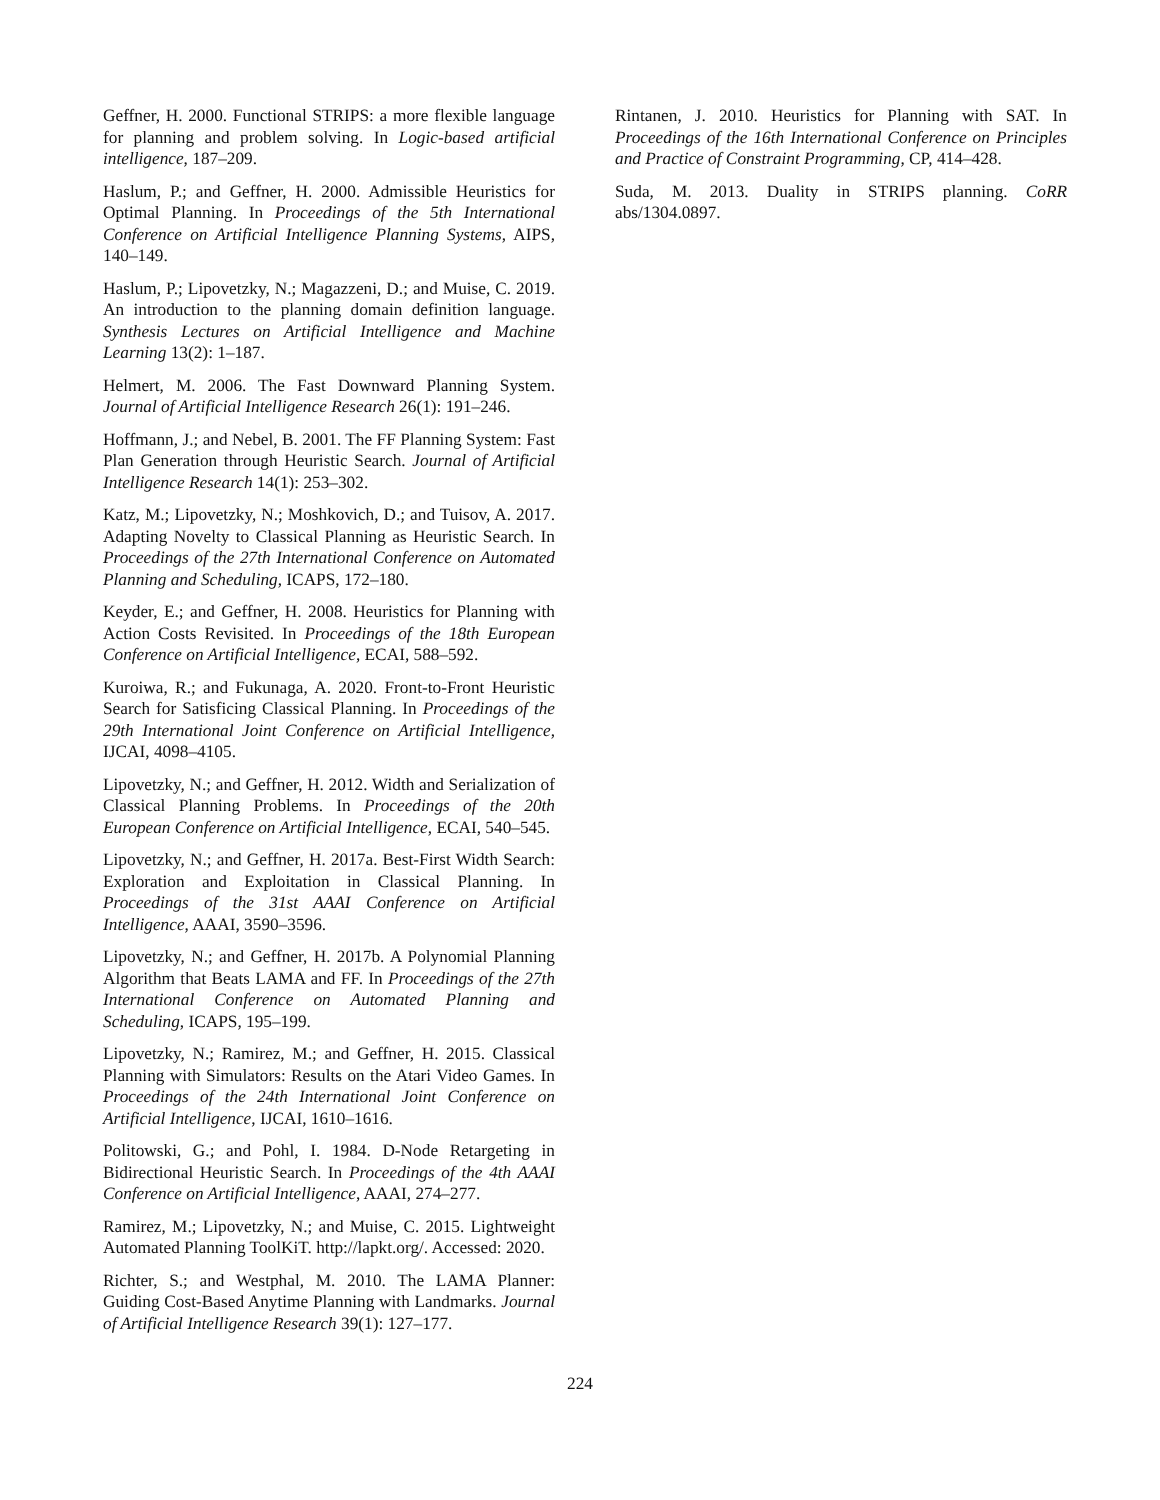Geffner, H. 2000. Functional STRIPS: a more flexible language for planning and problem solving. In Logic-based artificial intelligence, 187–209.
Haslum, P.; and Geffner, H. 2000. Admissible Heuristics for Optimal Planning. In Proceedings of the 5th International Conference on Artificial Intelligence Planning Systems, AIPS, 140–149.
Haslum, P.; Lipovetzky, N.; Magazzeni, D.; and Muise, C. 2019. An introduction to the planning domain definition language. Synthesis Lectures on Artificial Intelligence and Machine Learning 13(2): 1–187.
Helmert, M. 2006. The Fast Downward Planning System. Journal of Artificial Intelligence Research 26(1): 191–246.
Hoffmann, J.; and Nebel, B. 2001. The FF Planning System: Fast Plan Generation through Heuristic Search. Journal of Artificial Intelligence Research 14(1): 253–302.
Katz, M.; Lipovetzky, N.; Moshkovich, D.; and Tuisov, A. 2017. Adapting Novelty to Classical Planning as Heuristic Search. In Proceedings of the 27th International Conference on Automated Planning and Scheduling, ICAPS, 172–180.
Keyder, E.; and Geffner, H. 2008. Heuristics for Planning with Action Costs Revisited. In Proceedings of the 18th European Conference on Artificial Intelligence, ECAI, 588–592.
Kuroiwa, R.; and Fukunaga, A. 2020. Front-to-Front Heuristic Search for Satisficing Classical Planning. In Proceedings of the 29th International Joint Conference on Artificial Intelligence, IJCAI, 4098–4105.
Lipovetzky, N.; and Geffner, H. 2012. Width and Serialization of Classical Planning Problems. In Proceedings of the 20th European Conference on Artificial Intelligence, ECAI, 540–545.
Lipovetzky, N.; and Geffner, H. 2017a. Best-First Width Search: Exploration and Exploitation in Classical Planning. In Proceedings of the 31st AAAI Conference on Artificial Intelligence, AAAI, 3590–3596.
Lipovetzky, N.; and Geffner, H. 2017b. A Polynomial Planning Algorithm that Beats LAMA and FF. In Proceedings of the 27th International Conference on Automated Planning and Scheduling, ICAPS, 195–199.
Lipovetzky, N.; Ramirez, M.; and Geffner, H. 2015. Classical Planning with Simulators: Results on the Atari Video Games. In Proceedings of the 24th International Joint Conference on Artificial Intelligence, IJCAI, 1610–1616.
Politowski, G.; and Pohl, I. 1984. D-Node Retargeting in Bidirectional Heuristic Search. In Proceedings of the 4th AAAI Conference on Artificial Intelligence, AAAI, 274–277.
Ramirez, M.; Lipovetzky, N.; and Muise, C. 2015. Lightweight Automated Planning ToolKiT. http://lapkt.org/. Accessed: 2020.
Richter, S.; and Westphal, M. 2010. The LAMA Planner: Guiding Cost-Based Anytime Planning with Landmarks. Journal of Artificial Intelligence Research 39(1): 127–177.
Rintanen, J. 2010. Heuristics for Planning with SAT. In Proceedings of the 16th International Conference on Principles and Practice of Constraint Programming, CP, 414–428.
Suda, M. 2013. Duality in STRIPS planning. CoRR abs/1304.0897.
224